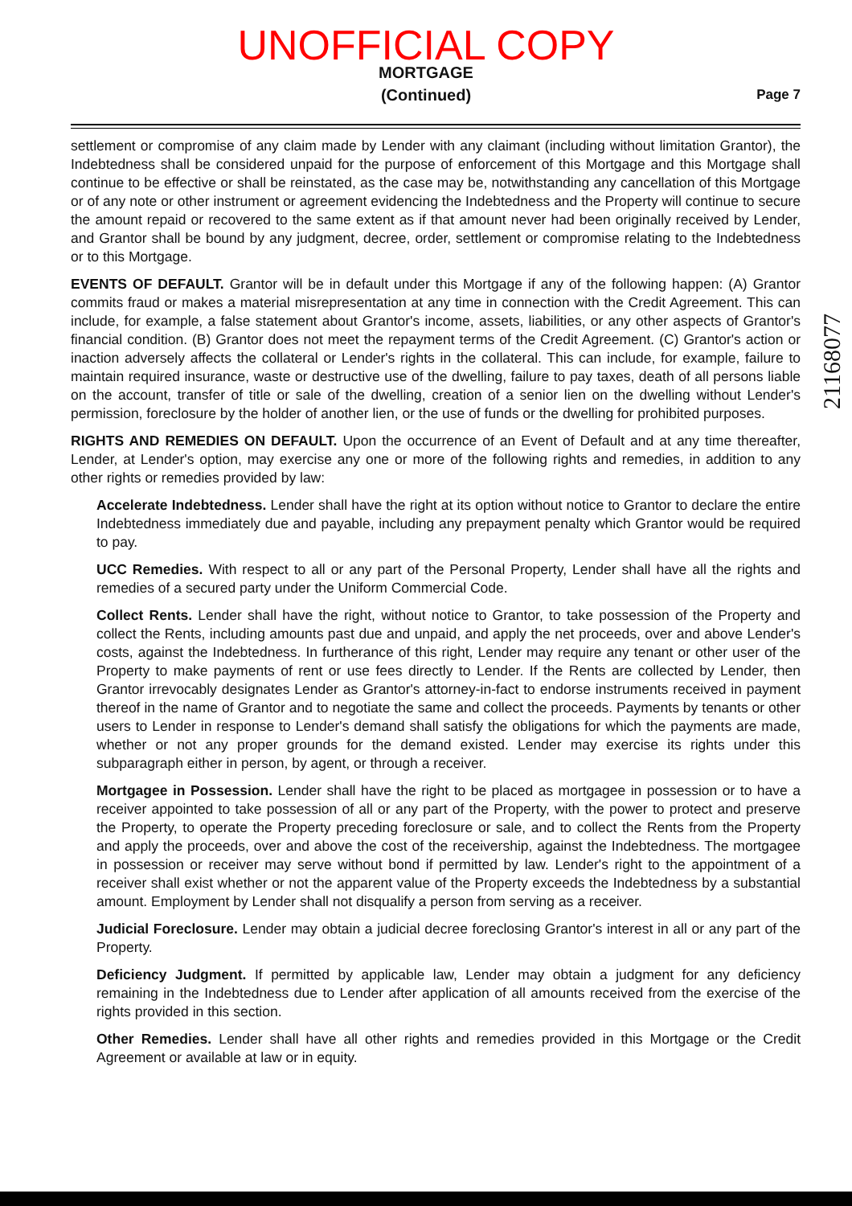UNOFFICIAL COPY
MORTGAGE
(Continued)
Page 7
settlement or compromise of any claim made by Lender with any claimant (including without limitation Grantor), the Indebtedness shall be considered unpaid for the purpose of enforcement of this Mortgage and this Mortgage shall continue to be effective or shall be reinstated, as the case may be, notwithstanding any cancellation of this Mortgage or of any note or other instrument or agreement evidencing the Indebtedness and the Property will continue to secure the amount repaid or recovered to the same extent as if that amount never had been originally received by Lender, and Grantor shall be bound by any judgment, decree, order, settlement or compromise relating to the Indebtedness or to this Mortgage.
EVENTS OF DEFAULT. Grantor will be in default under this Mortgage if any of the following happen: (A) Grantor commits fraud or makes a material misrepresentation at any time in connection with the Credit Agreement. This can include, for example, a false statement about Grantor's income, assets, liabilities, or any other aspects of Grantor's financial condition. (B) Grantor does not meet the repayment terms of the Credit Agreement. (C) Grantor's action or inaction adversely affects the collateral or Lender's rights in the collateral. This can include, for example, failure to maintain required insurance, waste or destructive use of the dwelling, failure to pay taxes, death of all persons liable on the account, transfer of title or sale of the dwelling, creation of a senior lien on the dwelling without Lender's permission, foreclosure by the holder of another lien, or the use of funds or the dwelling for prohibited purposes.
RIGHTS AND REMEDIES ON DEFAULT. Upon the occurrence of an Event of Default and at any time thereafter, Lender, at Lender's option, may exercise any one or more of the following rights and remedies, in addition to any other rights or remedies provided by law:
Accelerate Indebtedness. Lender shall have the right at its option without notice to Grantor to declare the entire Indebtedness immediately due and payable, including any prepayment penalty which Grantor would be required to pay.
UCC Remedies. With respect to all or any part of the Personal Property, Lender shall have all the rights and remedies of a secured party under the Uniform Commercial Code.
Collect Rents. Lender shall have the right, without notice to Grantor, to take possession of the Property and collect the Rents, including amounts past due and unpaid, and apply the net proceeds, over and above Lender's costs, against the Indebtedness. In furtherance of this right, Lender may require any tenant or other user of the Property to make payments of rent or use fees directly to Lender. If the Rents are collected by Lender, then Grantor irrevocably designates Lender as Grantor's attorney-in-fact to endorse instruments received in payment thereof in the name of Grantor and to negotiate the same and collect the proceeds. Payments by tenants or other users to Lender in response to Lender's demand shall satisfy the obligations for which the payments are made, whether or not any proper grounds for the demand existed. Lender may exercise its rights under this subparagraph either in person, by agent, or through a receiver.
Mortgagee in Possession. Lender shall have the right to be placed as mortgagee in possession or to have a receiver appointed to take possession of all or any part of the Property, with the power to protect and preserve the Property, to operate the Property preceding foreclosure or sale, and to collect the Rents from the Property and apply the proceeds, over and above the cost of the receivership, against the Indebtedness. The mortgagee in possession or receiver may serve without bond if permitted by law. Lender's right to the appointment of a receiver shall exist whether or not the apparent value of the Property exceeds the Indebtedness by a substantial amount. Employment by Lender shall not disqualify a person from serving as a receiver.
Judicial Foreclosure. Lender may obtain a judicial decree foreclosing Grantor's interest in all or any part of the Property.
Deficiency Judgment. If permitted by applicable law, Lender may obtain a judgment for any deficiency remaining in the Indebtedness due to Lender after application of all amounts received from the exercise of the rights provided in this section.
Other Remedies. Lender shall have all other rights and remedies provided in this Mortgage or the Credit Agreement or available at law or in equity.
21168077